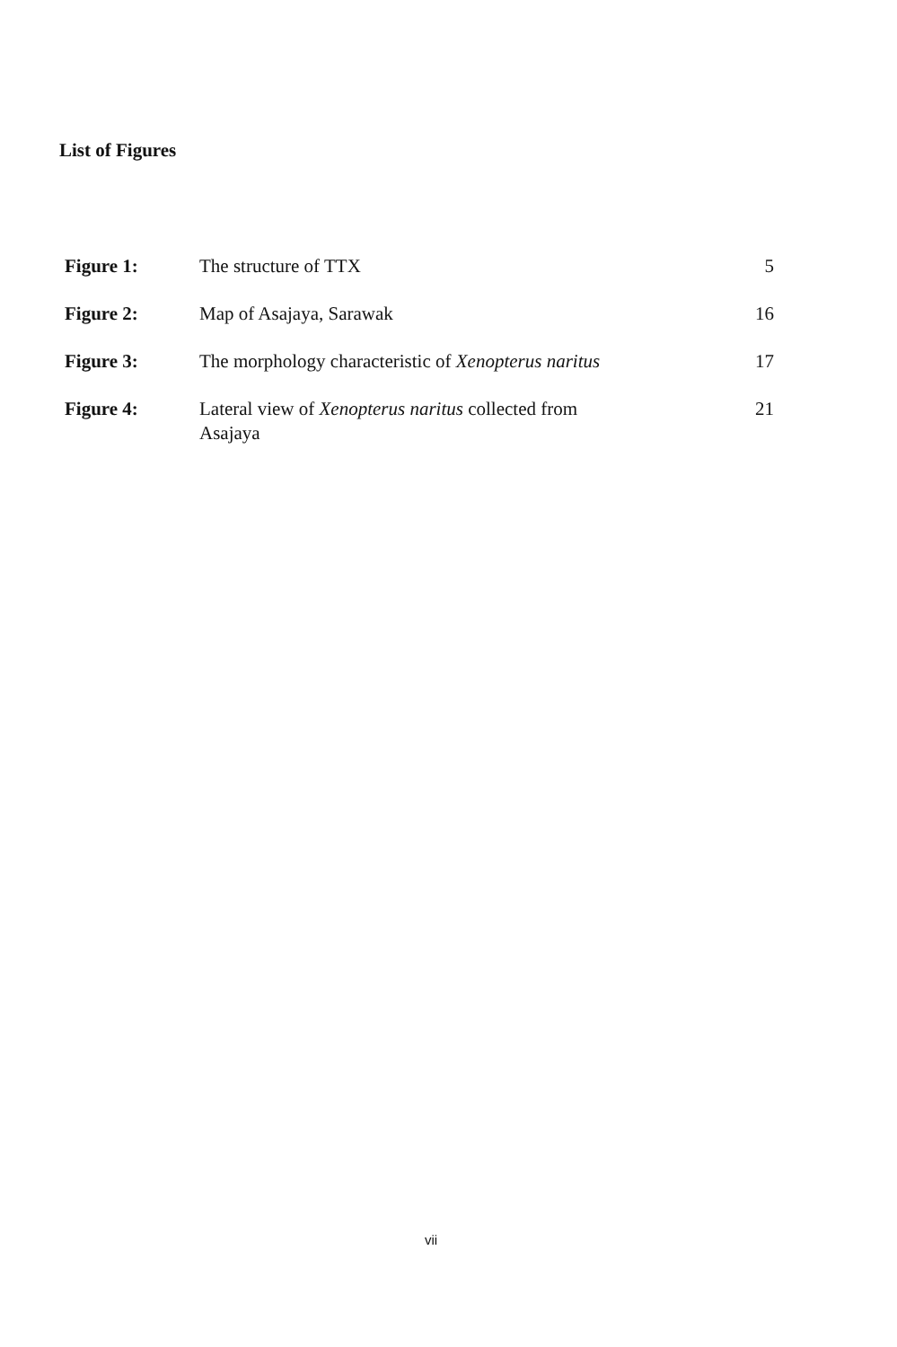List of Figures
| Figure 1: | The structure of TTX | 5 |
| Figure 2: | Map of Asajaya, Sarawak | 16 |
| Figure 3: | The morphology characteristic of Xenopterus naritus | 17 |
| Figure 4: | Lateral view of Xenopterus naritus collected from Asajaya | 21 |
vii